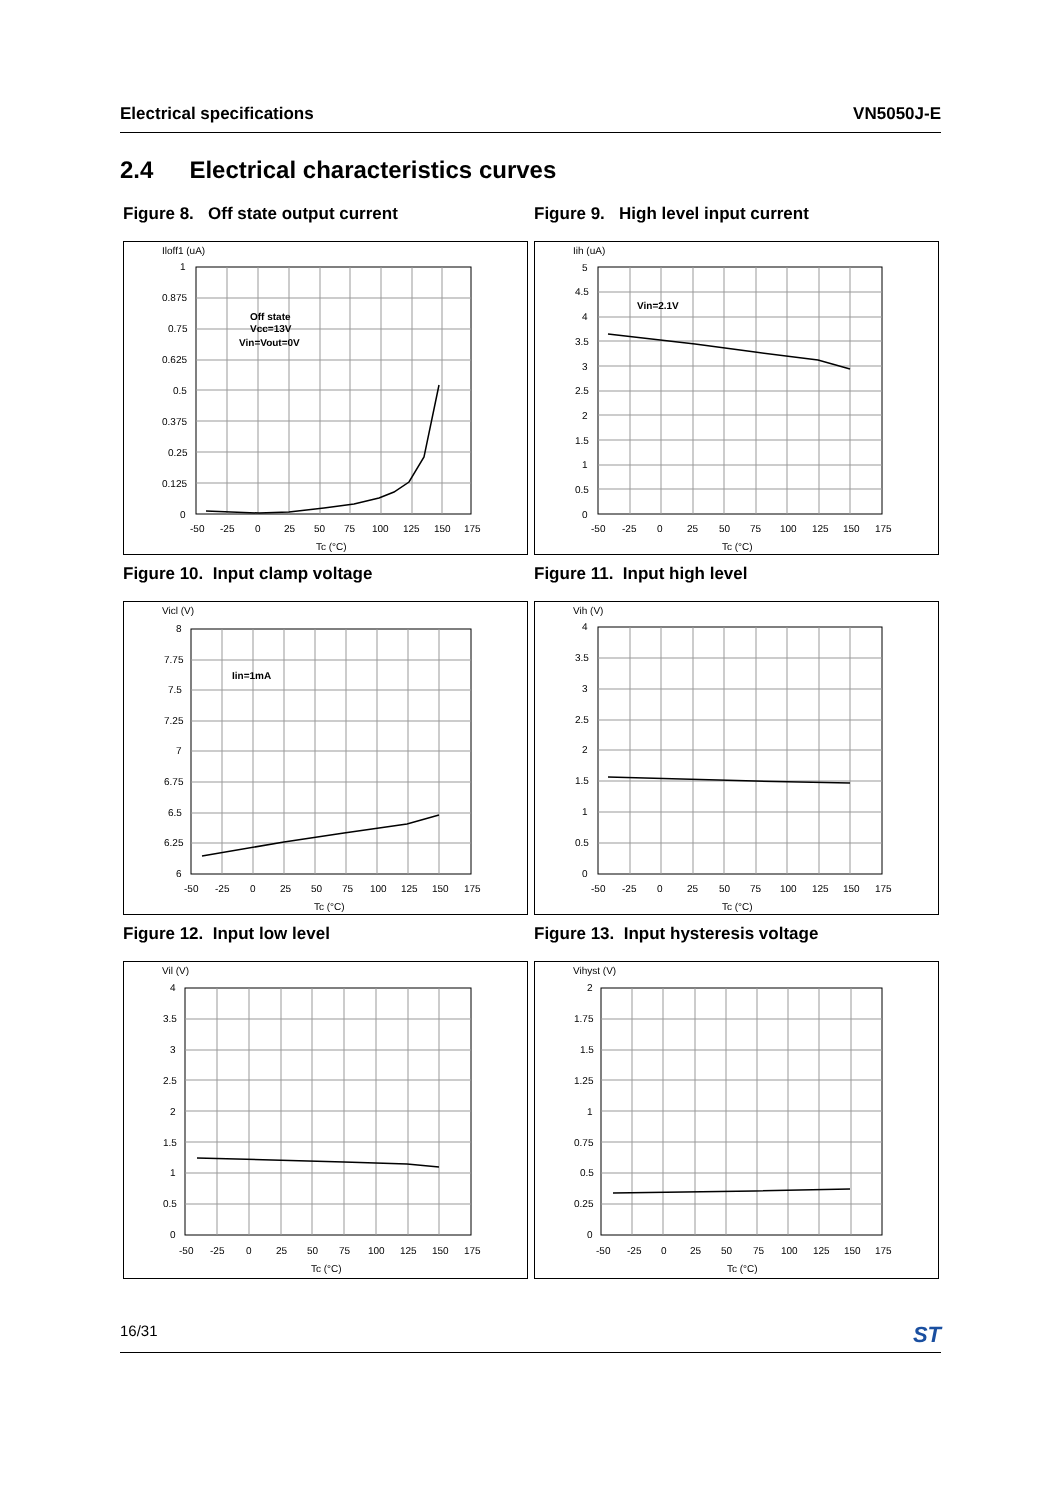Electrical specifications VN5050J-E
2.4 Electrical characteristics curves
Figure 8. Off state output current
Iloff1 (uA)
Off state
Vcc=13V
Vin=Vout=0V
1
0.875
0.75
0.625
0.5
0.375
0.25
0.125
0
-50
-25
0
25
50
75
100
125
150
175
Tc (°C)
Figure 9. High level input current
Iih (uA)
Vin=2.1V
5
4.5
4
3.5
3
2.5
2
1.5
1
0.5
0
-50
-25
0
25
50
75
100
125
150
175
Tc (°C)
Figure 10. Input clamp voltage
Vicl (V)
Iin=1mA
8
7.75
7.5
7.25
7
6.75
6.5
6.25
6
-50
-25
0
25
50
75
100
125
150
175
Tc (°C)
Figure 11. Input high level
Vih (V)
4
3.5
3
2.5
2
1.5
1
0.5
0
-50
-25
0
25
50
75
100
125
150
175
Tc (°C)
Figure 12. Input low level
Vil (V)
4
3.5
3
2.5
2
1.5
1
0.5
0
-50
-25
0
25
50
75
100
125
150
175
Tc (°C)
Figure 13. Input hysteresis voltage
Vihyst (V)
2
1.75
1.5
1.25
1
0.75
0.5
0.25
0
-50
-25
0
25
50
75
100
125
150
175
Tc (°C)
16/31 ST